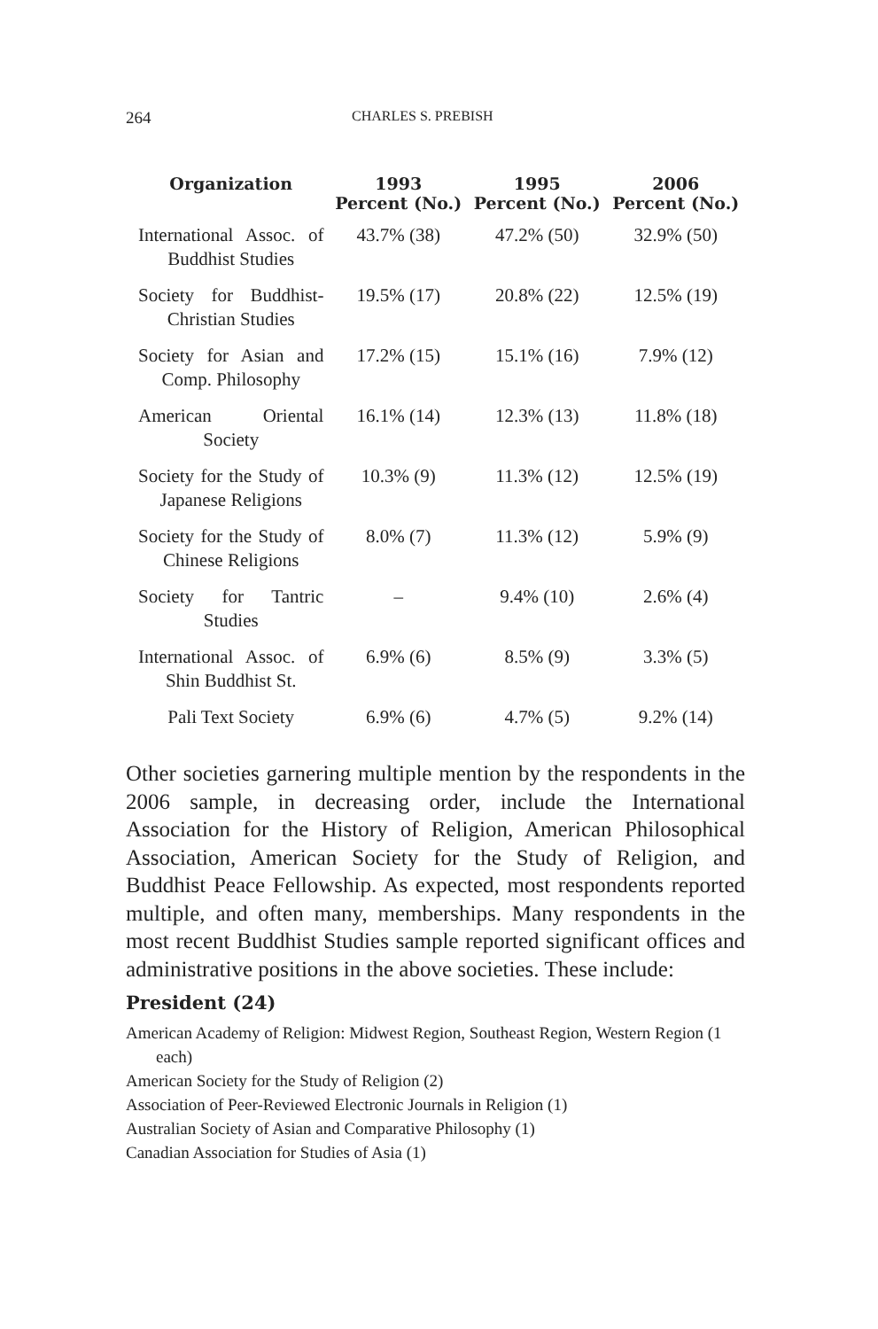264 CHARLES S. PREBISH
| Organization | 1993 Percent (No.) | 1995 Percent (No.) | 2006 Percent (No.) |
| --- | --- | --- | --- |
| International Assoc. of Buddhist Studies | 43.7% (38) | 47.2% (50) | 32.9% (50) |
| Society for Buddhist-Christian Studies | 19.5% (17) | 20.8% (22) | 12.5% (19) |
| Society for Asian and Comp. Philosophy | 17.2% (15) | 15.1% (16) | 7.9% (12) |
| American Oriental Society | 16.1% (14) | 12.3% (13) | 11.8% (18) |
| Society for the Study of Japanese Religions | 10.3% (9) | 11.3% (12) | 12.5% (19) |
| Society for the Study of Chinese Religions | 8.0% (7) | 11.3% (12) | 5.9% (9) |
| Society for Tantric Studies | – | 9.4% (10) | 2.6% (4) |
| International Assoc. of Shin Buddhist St. | 6.9% (6) | 8.5% (9) | 3.3% (5) |
| Pali Text Society | 6.9% (6) | 4.7% (5) | 9.2% (14) |
Other societies garnering multiple mention by the respondents in the 2006 sample, in decreasing order, include the International Association for the History of Religion, American Philosophical Association, American Society for the Study of Religion, and Buddhist Peace Fellowship. As expected, most respondents reported multiple, and often many, memberships. Many respondents in the most recent Buddhist Studies sample reported significant offices and administrative positions in the above societies. These include:
President (24)
American Academy of Religion: Midwest Region, Southeast Region, Western Region (1 each)
American Society for the Study of Religion (2)
Association of Peer-Reviewed Electronic Journals in Religion (1)
Australian Society of Asian and Comparative Philosophy (1)
Canadian Association for Studies of Asia (1)